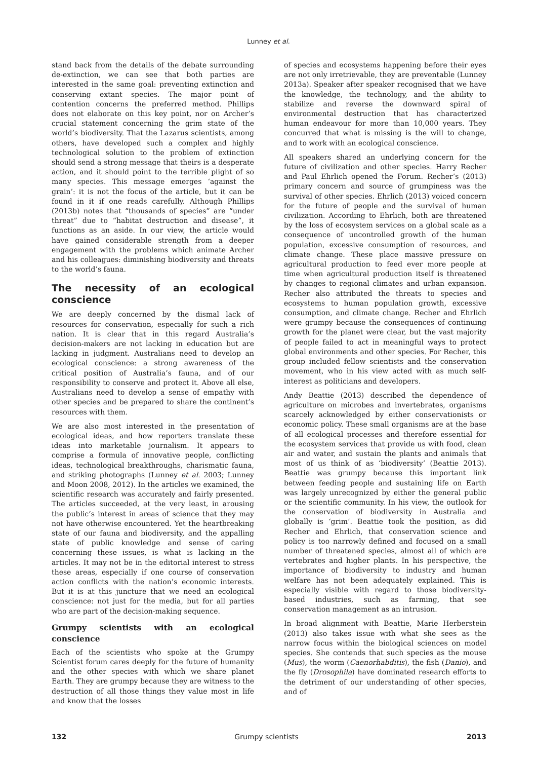Lunney et al.
stand back from the details of the debate surrounding de-extinction, we can see that both parties are interested in the same goal: preventing extinction and conserving extant species. The major point of contention concerns the preferred method. Phillips does not elaborate on this key point, nor on Archer’s crucial statement concerning the grim state of the world’s biodiversity. That the Lazarus scientists, among others, have developed such a complex and highly technological solution to the problem of extinction should send a strong message that theirs is a desperate action, and it should point to the terrible plight of so many species. This message emerges ‘against the grain’: it is not the focus of the article, but it can be found in it if one reads carefully. Although Phillips (2013b) notes that “thousands of species” are “under threat” due to “habitat destruction and disease”, it functions as an aside. In our view, the article would have gained considerable strength from a deeper engagement with the problems which animate Archer and his colleagues: diminishing biodiversity and threats to the world’s fauna.
The necessity of an ecological conscience
We are deeply concerned by the dismal lack of resources for conservation, especially for such a rich nation. It is clear that in this regard Australia’s decision-makers are not lacking in education but are lacking in judgment. Australians need to develop an ecological conscience: a strong awareness of the critical position of Australia’s fauna, and of our responsibility to conserve and protect it. Above all else, Australians need to develop a sense of empathy with other species and be prepared to share the continent’s resources with them.
We are also most interested in the presentation of ecological ideas, and how reporters translate these ideas into marketable journalism. It appears to comprise a formula of innovative people, conflicting ideas, technological breakthroughs, charismatic fauna, and striking photographs (Lunney et al. 2003; Lunney and Moon 2008, 2012). In the articles we examined, the scientific research was accurately and fairly presented. The articles succeeded, at the very least, in arousing the public’s interest in areas of science that they may not have otherwise encountered. Yet the heartbreaking state of our fauna and biodiversity, and the appalling state of public knowledge and sense of caring concerning these issues, is what is lacking in the articles. It may not be in the editorial interest to stress these areas, especially if one course of conservation action conflicts with the nation’s economic interests. But it is at this juncture that we need an ecological conscience: not just for the media, but for all parties who are part of the decision-making sequence.
Grumpy scientists with an ecological conscience
Each of the scientists who spoke at the Grumpy Scientist forum cares deeply for the future of humanity and the other species with which we share planet Earth. They are grumpy because they are witness to the destruction of all those things they value most in life and know that the losses
of species and ecosystems happening before their eyes are not only irretrievable, they are preventable (Lunney 2013a). Speaker after speaker recognised that we have the knowledge, the technology, and the ability to stabilize and reverse the downward spiral of environmental destruction that has characterized human endeavour for more than 10,000 years. They concurred that what is missing is the will to change, and to work with an ecological conscience.
All speakers shared an underlying concern for the future of civilization and other species. Harry Recher and Paul Ehrlich opened the Forum. Recher’s (2013) primary concern and source of grumpiness was the survival of other species. Ehrlich (2013) voiced concern for the future of people and the survival of human civilization. According to Ehrlich, both are threatened by the loss of ecosystem services on a global scale as a consequence of uncontrolled growth of the human population, excessive consumption of resources, and climate change. These place massive pressure on agricultural production to feed ever more people at time when agricultural production itself is threatened by changes to regional climates and urban expansion. Recher also attributed the threats to species and ecosystems to human population growth, excessive consumption, and climate change. Recher and Ehrlich were grumpy because the consequences of continuing growth for the planet were clear, but the vast majority of people failed to act in meaningful ways to protect global environments and other species. For Recher, this group included fellow scientists and the conservation movement, who in his view acted with as much self-interest as politicians and developers.
Andy Beattie (2013) described the dependence of agriculture on microbes and invertebrates, organisms scarcely acknowledged by either conservationists or economic policy. These small organisms are at the base of all ecological processes and therefore essential for the ecosystem services that provide us with food, clean air and water, and sustain the plants and animals that most of us think of as ‘biodiversity’ (Beattie 2013). Beattie was grumpy because this important link between feeding people and sustaining life on Earth was largely unrecognized by either the general public or the scientific community. In his view, the outlook for the conservation of biodiversity in Australia and globally is ‘grim’. Beattie took the position, as did Recher and Ehrlich, that conservation science and policy is too narrowly defined and focused on a small number of threatened species, almost all of which are vertebrates and higher plants. In his perspective, the importance of biodiversity to industry and human welfare has not been adequately explained. This is especially visible with regard to those biodiversity-based industries, such as farming, that see conservation management as an intrusion.
In broad alignment with Beattie, Marie Herberstein (2013) also takes issue with what she sees as the narrow focus within the biological sciences on model species. She contends that such species as the mouse (Mus), the worm (Caenorhabditis), the fish (Danio), and the fly (Drosophila) have dominated research efforts to the detriment of our understanding of other species, and of
132 Grumpy scientists 2013